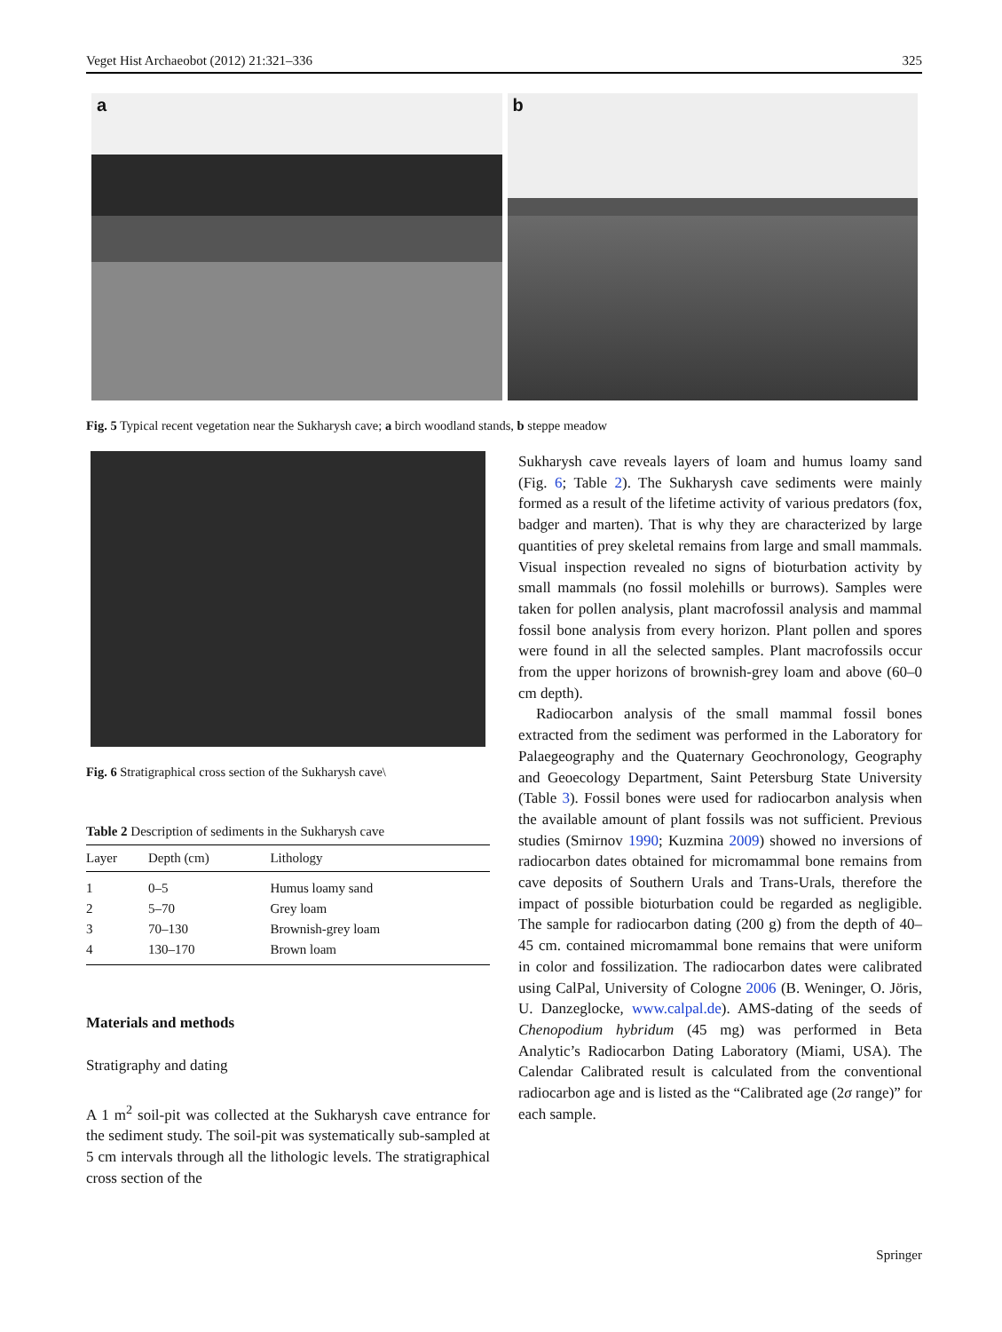Veget Hist Archaeobot (2012) 21:321–336 325
a
b
Fig. 5 Typical recent vegetation near the Sukharysh cave; a birch woodland stands, b steppe meadow
Fig. 6 Stratigraphical cross section of the Sukharysh cave\
Table 2 Description of sediments in the Sukharysh cave
| Layer | Depth (cm) | Lithology |
| --- | --- | --- |
| 1 | 0–5 | Humus loamy sand |
| 2 | 5–70 | Grey loam |
| 3 | 70–130 | Brownish-grey loam |
| 4 | 130–170 | Brown loam |
Materials and methods
Stratigraphy and dating
A 1 m<sup>2</sup> soil-pit was collected at the Sukharysh cave entrance for the sediment study. The soil-pit was systematically sub-sampled at 5 cm intervals through all the lithologic levels. The stratigraphical cross section of the
Sukharysh cave reveals layers of loam and humus loamy sand (Fig. 6; Table 2). The Sukharysh cave sediments were mainly formed as a result of the lifetime activity of various predators (fox, badger and marten). That is why they are characterized by large quantities of prey skeletal remains from large and small mammals. Visual inspection revealed no signs of bioturbation activity by small mammals (no fossil molehills or burrows). Samples were taken for pollen analysis, plant macrofossil analysis and mammal fossil bone analysis from every horizon. Plant pollen and spores were found in all the selected samples. Plant macrofossils occur from the upper horizons of brownish-grey loam and above (60–0 cm depth).
Radiocarbon analysis of the small mammal fossil bones extracted from the sediment was performed in the Laboratory for Palaegeography and the Quaternary Geochronology, Geography and Geoecology Department, Saint Petersburg State University (Table 3). Fossil bones were used for radiocarbon analysis when the available amount of plant fossils was not sufficient. Previous studies (Smirnov 1990; Kuzmina 2009) showed no inversions of radiocarbon dates obtained for micromammal bone remains from cave deposits of Southern Urals and Trans-Urals, therefore the impact of possible bioturbation could be regarded as negligible. The sample for radiocarbon dating (200 g) from the depth of 40–45 cm. contained micromammal bone remains that were uniform in color and fossilization. The radiocarbon dates were calibrated using CalPal, University of Cologne 2006 (B. Weninger, O. Jöris, U. Danzeglocke, www.calpal.de). AMS-dating of the seeds of Chenopodium hybridum (45 mg) was performed in Beta Analytic’s Radiocarbon Dating Laboratory (Miami, USA). The Calendar Calibrated result is calculated from the conventional radiocarbon age and is listed as the “Calibrated age (2σ range)” for each sample.
Springer